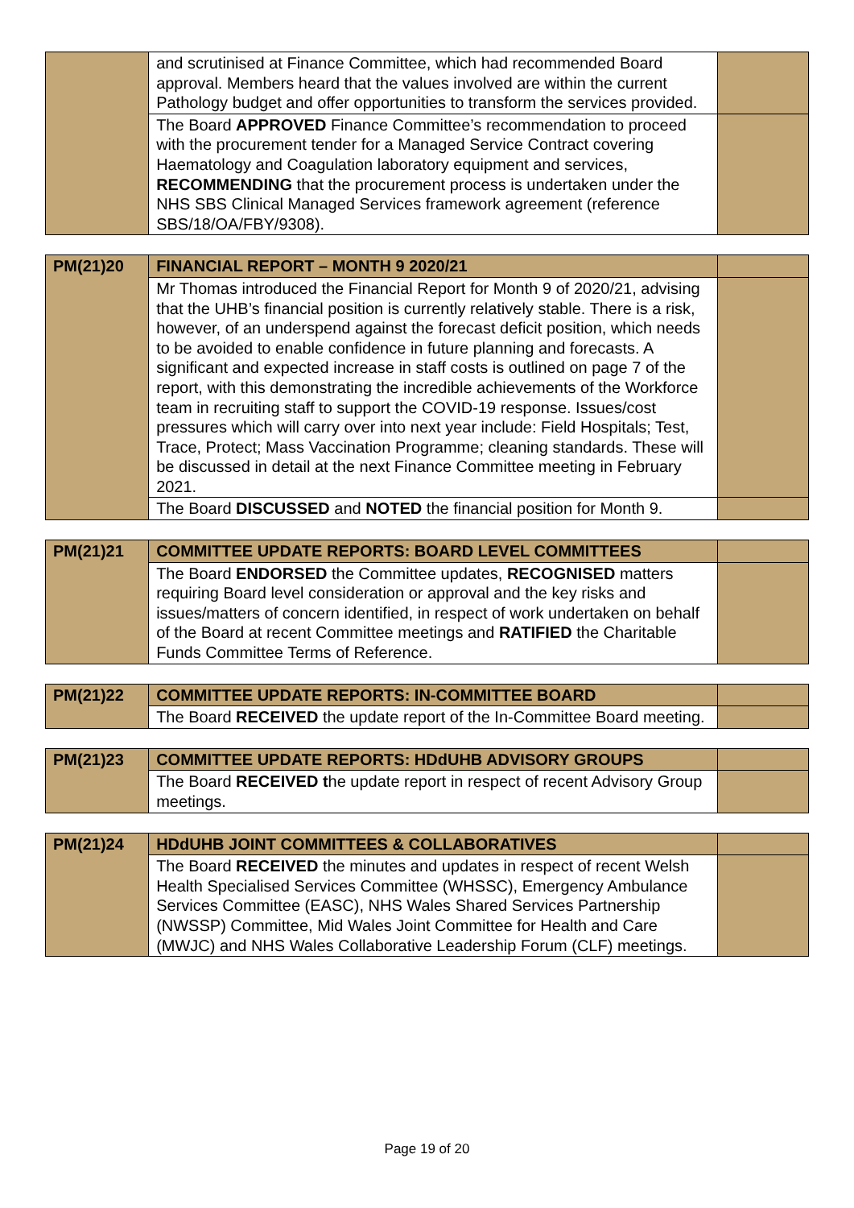| | and scrutinised at Finance Committee, which had recommended Board approval. Members heard that the values involved are within the current Pathology budget and offer opportunities to transform the services provided. | |
| | The Board APPROVED Finance Committee’s recommendation to proceed with the procurement tender for a Managed Service Contract covering Haematology and Coagulation laboratory equipment and services, RECOMMENDING that the procurement process is undertaken under the NHS SBS Clinical Managed Services framework agreement (reference SBS/18/OA/FBY/9308). | |
| PM(21)20 | FINANCIAL REPORT – MONTH 9 2020/21 | |
| | Mr Thomas introduced the Financial Report for Month 9 of 2020/21, advising that the UHB’s financial position is currently relatively stable. There is a risk, however, of an underspend against the forecast deficit position, which needs to be avoided to enable confidence in future planning and forecasts. A significant and expected increase in staff costs is outlined on page 7 of the report, with this demonstrating the incredible achievements of the Workforce team in recruiting staff to support the COVID-19 response. Issues/cost pressures which will carry over into next year include: Field Hospitals; Test, Trace, Protect; Mass Vaccination Programme; cleaning standards. These will be discussed in detail at the next Finance Committee meeting in February 2021. | |
| | The Board DISCUSSED and NOTED the financial position for Month 9. | |
| PM(21)21 | COMMITTEE UPDATE REPORTS: BOARD LEVEL COMMITTEES | |
| | The Board ENDORSED the Committee updates, RECOGNISED matters requiring Board level consideration or approval and the key risks and issues/matters of concern identified, in respect of work undertaken on behalf of the Board at recent Committee meetings and RATIFIED the Charitable Funds Committee Terms of Reference. | |
| PM(21)22 | COMMITTEE UPDATE REPORTS: IN-COMMITTEE BOARD | |
| | The Board RECEIVED the update report of the In-Committee Board meeting. | |
| PM(21)23 | COMMITTEE UPDATE REPORTS: HDdUHB ADVISORY GROUPS | |
| | The Board RECEIVED t he update report in respect of recent Advisory Group meetings. | |
| PM(21)24 | HDdUHB JOINT COMMITTEES & COLLABORATIVES | |
| | The Board RECEIVED the minutes and updates in respect of recent Welsh Health Specialised Services Committee (WHSSC), Emergency Ambulance Services Committee (EASC), NHS Wales Shared Services Partnership (NWSSP) Committee, Mid Wales Joint Committee for Health and Care (MWJC) and NHS Wales Collaborative Leadership Forum (CLF) meetings. | |
Page 19 of 20